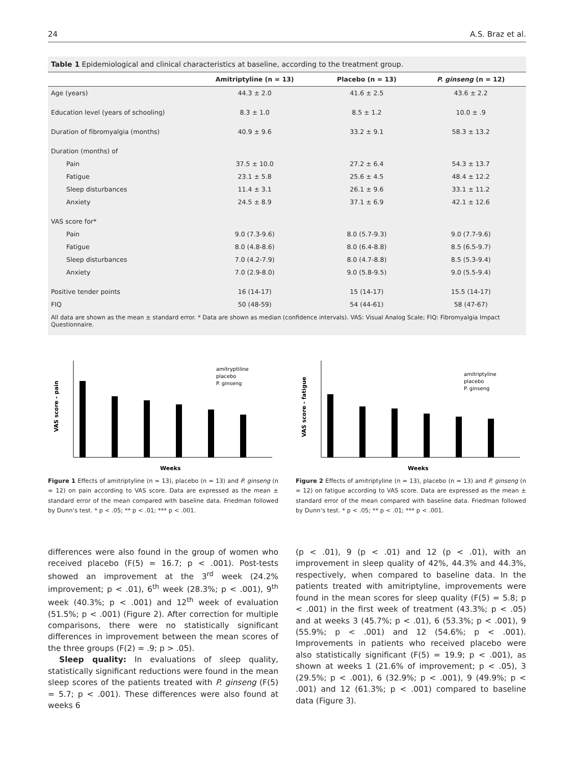24 A.S. Braz et al.
Table 1 Epidemiological and clinical characteristics at baseline, according to the treatment group.
| | Amitriptyline (n = 13) | Placebo (n = 13) | P. ginseng (n = 12) |
| --- | --- | --- | --- |
| Age (years) | 44.3 ± 2.0 | 41.6 ± 2.5 | 43.6 ± 2.2 |
| Education level (years of schooling) | 8.3 ± 1.0 | 8.5 ± 1.2 | 10.0 ± .9 |
| Duration of fibromyalgia (months) | 40.9 ± 9.6 | 33.2 ± 9.1 | 58.3 ± 13.2 |
| Duration (months) of | | | |
| Pain | 37.5 ± 10.0 | 27.2 ± 6.4 | 54.3 ± 13.7 |
| Fatigue | 23.1 ± 5.8 | 25.6 ± 4.5 | 48.4 ± 12.2 |
| Sleep disturbances | 11.4 ± 3.1 | 26.1 ± 9.6 | 33.1 ± 11.2 |
| Anxiety | 24.5 ± 8.9 | 37.1 ± 6.9 | 42.1 ± 12.6 |
| VAS score for* | | | |
| Pain | 9.0 (7.3-9.6) | 8.0 (5.7-9.3) | 9.0 (7.7-9.6) |
| Fatigue | 8.0 (4.8-8.6) | 8.0 (6.4-8.8) | 8.5 (6.5-9.7) |
| Sleep disturbances | 7.0 (4.2-7.9) | 8.0 (4.7-8.8) | 8.5 (5.3-9.4) |
| Anxiety | 7.0 (2.9-8.0) | 9.0 (5.8-9.5) | 9.0 (5.5-9.4) |
| Positive tender points | 16 (14-17) | 15 (14-17) | 15.5 (14-17) |
| FIQ | 50 (48-59) | 54 (44-61) | 58 (47-67) |
All data are shown as the mean ± standard error. * Data are shown as median (confidence intervals). VAS: Visual Analog Scale; FIQ: Fibromyalgia Impact Questionnaire.
VAS score - pain
Weeks
amitryptiline
placebo
P. ginseng
Figure 1 Effects of amitriptyline (n = 13), placebo (n = 13) and P. ginseng (n = 12) on pain according to VAS score. Data are expressed as the mean ± standard error of the mean compared with baseline data. Friedman followed by Dunn’s test. * p < .05; ** p < .01; *** p < .001.
VAS score - fatigue
Weeks
amitriptyline
placebo
P. ginseng
Figure 2 Effects of amitriptyline (n = 13), placebo (n = 13) and P. ginseng (n = 12) on fatigue according to VAS score. Data are expressed as the mean ± standard error of the mean compared with baseline data. Friedman followed by Dunn’s test. * p < .05; ** p < .01; *** p < .001.
differences were also found in the group of women who received placebo (F(5) = 16.7; p < .001). Post-tests showed an improvement at the 3<sup>rd</sup> week (24.2% improvement; p < .01), 6<sup>th</sup> week (28.3%; p < .001), 9<sup>th</sup> week (40.3%; p < .001) and 12<sup>th</sup> week of evaluation (51.5%; p < .001) (Figure 2). After correction for multiple comparisons, there were no statistically significant differences in improvement between the mean scores of the three groups (F(2) = .9; p > .05).
Sleep quality: In evaluations of sleep quality, statistically significant reductions were found in the mean sleep scores of the patients treated with P. ginseng (F(5) = 5.7; p < .001). These differences were also found at weeks 6
(p < .01), 9 (p < .01) and 12 (p < .01), with an improvement in sleep quality of 42%, 44.3% and 44.3%, respectively, when compared to baseline data. In the patients treated with amitriptyline, improvements were found in the mean scores for sleep quality (F(5) = 5.8; p < .001) in the first week of treatment (43.3%; p < .05) and at weeks 3 (45.7%; p < .01), 6 (53.3%; p < .001), 9 (55.9%; p < .001) and 12 (54.6%; p < .001). Improvements in patients who received placebo were also statistically significant (F(5) = 19.9; p < .001), as shown at weeks 1 (21.6% of improvement; p < .05), 3 (29.5%; p < .001), 6 (32.9%; p < .001), 9 (49.9%; p < .001) and 12 (61.3%; p < .001) compared to baseline data (Figure 3).